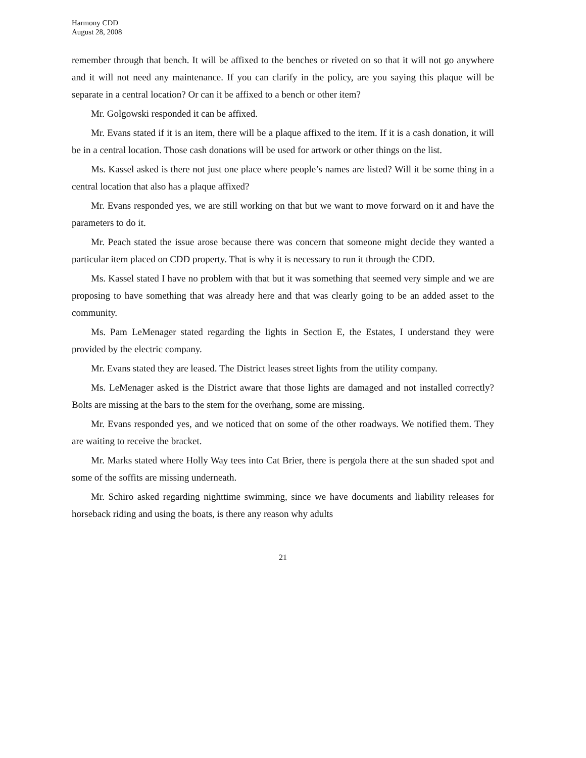Harmony CDD
August 28, 2008
remember through that bench. It will be affixed to the benches or riveted on so that it will not go anywhere and it will not need any maintenance. If you can clarify in the policy, are you saying this plaque will be separate in a central location? Or can it be affixed to a bench or other item?
Mr. Golgowski responded it can be affixed.
Mr. Evans stated if it is an item, there will be a plaque affixed to the item. If it is a cash donation, it will be in a central location. Those cash donations will be used for artwork or other things on the list.
Ms. Kassel asked is there not just one place where people’s names are listed? Will it be some thing in a central location that also has a plaque affixed?
Mr. Evans responded yes, we are still working on that but we want to move forward on it and have the parameters to do it.
Mr. Peach stated the issue arose because there was concern that someone might decide they wanted a particular item placed on CDD property. That is why it is necessary to run it through the CDD.
Ms. Kassel stated I have no problem with that but it was something that seemed very simple and we are proposing to have something that was already here and that was clearly going to be an added asset to the community.
Ms. Pam LeMenager stated regarding the lights in Section E, the Estates, I understand they were provided by the electric company.
Mr. Evans stated they are leased. The District leases street lights from the utility company.
Ms. LeMenager asked is the District aware that those lights are damaged and not installed correctly? Bolts are missing at the bars to the stem for the overhang, some are missing.
Mr. Evans responded yes, and we noticed that on some of the other roadways. We notified them. They are waiting to receive the bracket.
Mr. Marks stated where Holly Way tees into Cat Brier, there is pergola there at the sun shaded spot and some of the soffits are missing underneath.
Mr. Schiro asked regarding nighttime swimming, since we have documents and liability releases for horseback riding and using the boats, is there any reason why adults
21